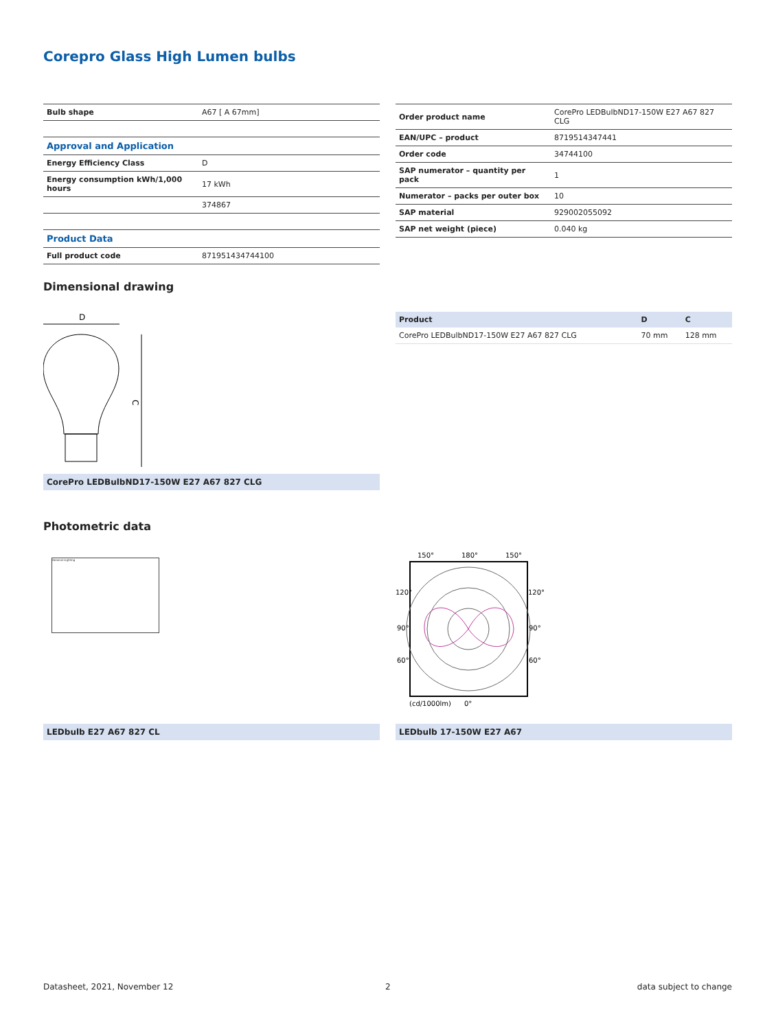Corepro Glass High Lumen bulbs
| Bulb shape | A67 [ A 67mm] |
| Approval and Application | |
| Energy Efficiency Class | D |
| Energy consumption kWh/1,000 hours | 17 kWh |
| | 374867 |
| Product Data | |
| Full product code | 871951434744100 |
| Order product name | CorePro LEDBulbND17-150W E27 A67 827 CLG |
| EAN/UPC – product | 8719514347441 |
| Order code | 34744100 |
| SAP numerator – quantity per pack | 1 |
| Numerator – packs per outer box | 10 |
| SAP material | 929002055092 |
| SAP net weight (piece) | 0.040 kg |
Dimensional drawing
D
C
CorePro LEDBulbND17-150W E27 A67 827 CLG
| Product | D | C |
| --- | --- | --- |
| CorePro LEDBulbND17-150W E27 A67 827 CLG | 70 mm | 128 mm |
Photometric data
General Lighting
150°
180°
150°
120°
120°
90°
90°
60°
60°
(cd/1000lm)
0°
LEDbulb E27 A67 827 CL LEDbulb 17-150W E27 A67
Datasheet, 2021, November 12 2 data subject to change